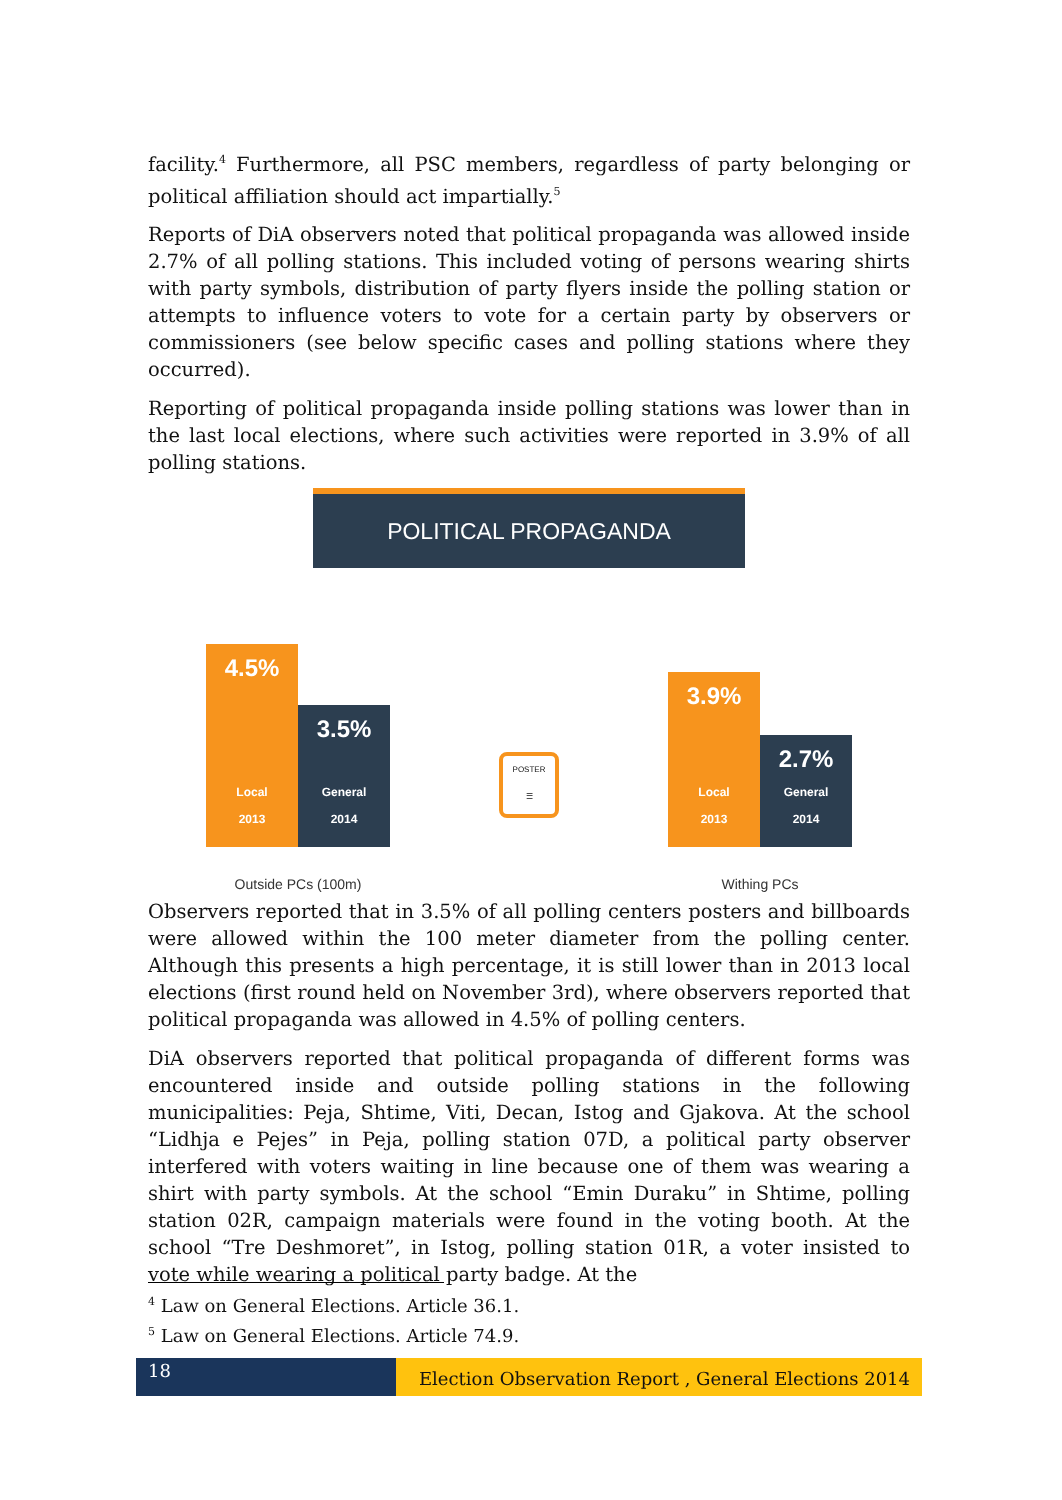facility.<sup>4</sup> Furthermore, all PSC members, regardless of party belonging or political affiliation should act impartially.<sup>5</sup>
Reports of DiA observers noted that political propaganda was allowed inside 2.7% of all polling stations. This included voting of persons wearing shirts with party symbols, distribution of party flyers inside the polling station or attempts to influence voters to vote for a certain party by observers or commissioners (see below specific cases and polling stations where they occurred).
Reporting of political propaganda inside polling stations was lower than in the last local elections, where such activities were reported in 3.9% of all polling stations.
POLITICAL PROPAGANDA
4.5%
Local
2013
3.5%
General
2014
Outside PCs (100m)
POSTER
☰
3.9%
Local
2013
2.7%
General
2014
Withing PCs
Observers reported that in 3.5% of all polling centers posters and billboards were allowed within the 100 meter diameter from the polling center. Although this presents a high percentage, it is still lower than in 2013 local elections (first round held on November 3rd), where observers reported that political propaganda was allowed in 4.5% of polling centers.
DiA observers reported that political propaganda of different forms was encountered inside and outside polling stations in the following municipalities: Peja, Shtime, Viti, Decan, Istog and Gjakova. At the school “Lidhja e Pejes” in Peja, polling station 07D, a political party observer interfered with voters waiting in line because one of them was wearing a shirt with party symbols. At the school “Emin Duraku” in Shtime, polling station 02R, campaign materials were found in the voting booth. At the school “Tre Deshmoret”, in Istog, polling station 01R, a voter insisted to vote while wearing a political party badge. At the
<sup>4</sup> Law on General Elections. Article 36.1.
<sup>5</sup> Law on General Elections. Article 74.9.
18
Election Observation Report , General Elections 2014